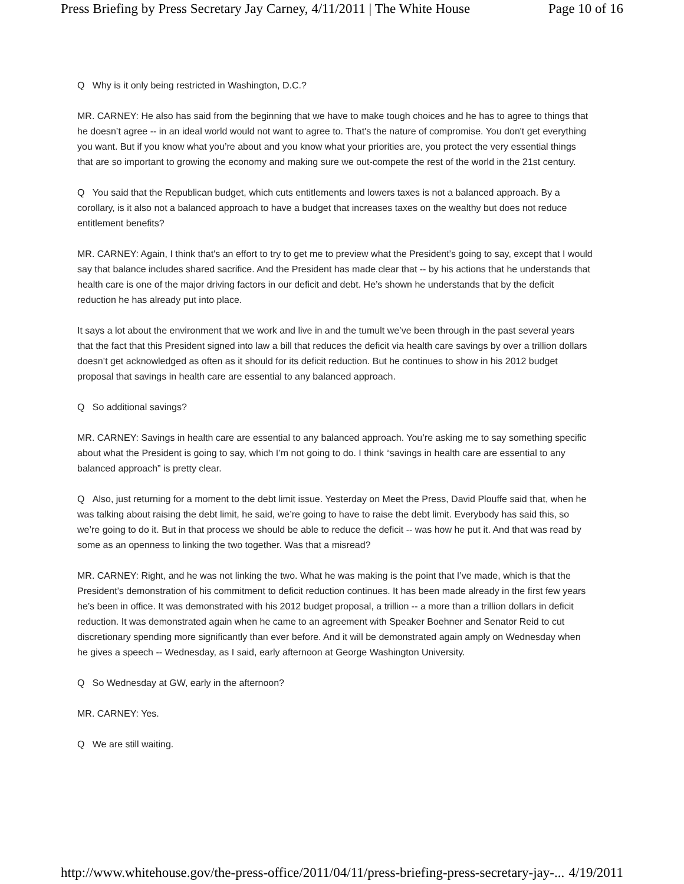Press Briefing by Press Secretary Jay Carney, 4/11/2011 | The White House Page 10 of 16
Q Why is it only being restricted in Washington, D.C.?
MR. CARNEY: He also has said from the beginning that we have to make tough choices and he has to agree to things that he doesn’t agree -- in an ideal world would not want to agree to. That's the nature of compromise. You don't get everything you want. But if you know what you’re about and you know what your priorities are, you protect the very essential things that are so important to growing the economy and making sure we out-compete the rest of the world in the 21st century.
Q You said that the Republican budget, which cuts entitlements and lowers taxes is not a balanced approach. By a corollary, is it also not a balanced approach to have a budget that increases taxes on the wealthy but does not reduce entitlement benefits?
MR. CARNEY: Again, I think that's an effort to try to get me to preview what the President’s going to say, except that I would say that balance includes shared sacrifice. And the President has made clear that -- by his actions that he understands that health care is one of the major driving factors in our deficit and debt. He’s shown he understands that by the deficit reduction he has already put into place.
It says a lot about the environment that we work and live in and the tumult we’ve been through in the past several years that the fact that this President signed into law a bill that reduces the deficit via health care savings by over a trillion dollars doesn’t get acknowledged as often as it should for its deficit reduction. But he continues to show in his 2012 budget proposal that savings in health care are essential to any balanced approach.
Q So additional savings?
MR. CARNEY: Savings in health care are essential to any balanced approach. You’re asking me to say something specific about what the President is going to say, which I’m not going to do. I think “savings in health care are essential to any balanced approach” is pretty clear.
Q Also, just returning for a moment to the debt limit issue. Yesterday on Meet the Press, David Plouffe said that, when he was talking about raising the debt limit, he said, we’re going to have to raise the debt limit. Everybody has said this, so we’re going to do it. But in that process we should be able to reduce the deficit -- was how he put it. And that was read by some as an openness to linking the two together. Was that a misread?
MR. CARNEY: Right, and he was not linking the two. What he was making is the point that I’ve made, which is that the President’s demonstration of his commitment to deficit reduction continues. It has been made already in the first few years he’s been in office. It was demonstrated with his 2012 budget proposal, a trillion -- a more than a trillion dollars in deficit reduction. It was demonstrated again when he came to an agreement with Speaker Boehner and Senator Reid to cut discretionary spending more significantly than ever before. And it will be demonstrated again amply on Wednesday when he gives a speech -- Wednesday, as I said, early afternoon at George Washington University.
Q So Wednesday at GW, early in the afternoon?
MR. CARNEY: Yes.
Q We are still waiting.
http://www.whitehouse.gov/the-press-office/2011/04/11/press-briefing-press-secretary-jay-... 4/19/2011